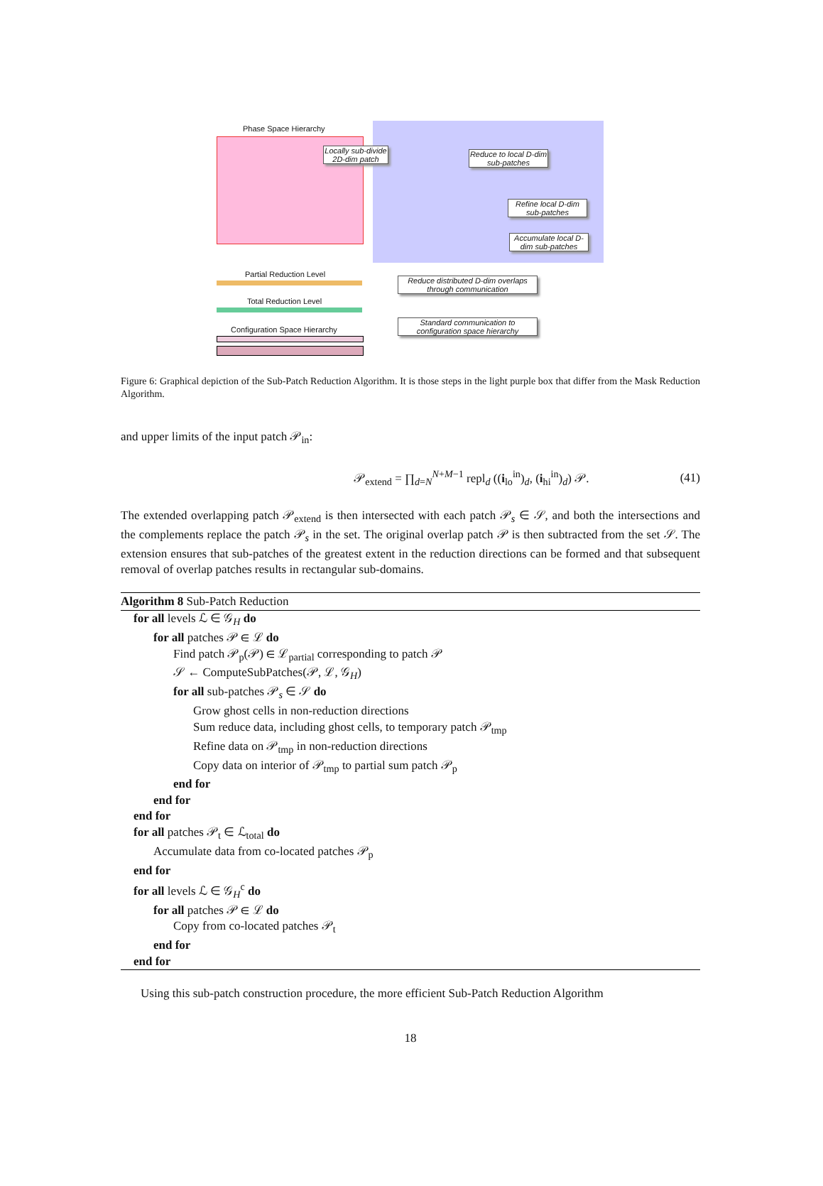Phase Space Hierarchy
Locally sub-divide 2D-dim patch
Reduce to local D-dim sub-patches
Refine local D-dim sub-patches
Accumulate local D-dim sub-patches
Partial Reduction Level
Total Reduction Level
Configuration Space Hierarchy
Reduce distributed D-dim overlaps through communication
Standard communication to configuration space hierarchy
Figure 6: Graphical depiction of the Sub-Patch Reduction Algorithm. It is those steps in the light purple box that differ from the Mask Reduction Algorithm.
and upper limits of the input patch 𝒫<sub>in</sub>:
𝒫<sub>extend</sub> = ∏<sub>d=N</sub><sup>N+M−1</sup> repl<sub>d</sub> ((i<sub>lo</sub><sup>in</sup>)<sub>d</sub>, (i<sub>hi</sub><sup>in</sup>)<sub>d</sub>) 𝒫. (41)
The extended overlapping patch 𝒫<sub>extend</sub> is then intersected with each patch 𝒫<sub>s</sub> ∈ 𝒮, and both the intersections and the complements replace the patch 𝒫<sub>s</sub> in the set. The original overlap patch 𝒫 is then subtracted from the set 𝒮. The extension ensures that sub-patches of the greatest extent in the reduction directions can be formed and that subsequent removal of overlap patches results in rectangular sub-domains.
Algorithm 8 Sub-Patch Reduction
for all levels ℒ ∈ 𝒢<sub>H</sub> do
for all patches 𝒫 ∈ ℒ do
Find patch 𝒫<sub>p</sub>(𝒫) ∈ ℒ<sub>partial</sub> corresponding to patch 𝒫
𝒮 ← ComputeSubPatches(𝒫, ℒ, 𝒢<sub>H</sub>)
for all sub-patches 𝒫<sub>s</sub> ∈ 𝒮 do
Grow ghost cells in non-reduction directions
Sum reduce data, including ghost cells, to temporary patch 𝒫<sub>tmp</sub>
Refine data on 𝒫<sub>tmp</sub> in non-reduction directions
Copy data on interior of 𝒫<sub>tmp</sub> to partial sum patch 𝒫<sub>p</sub>
end for
end for
end for
for all patches 𝒫<sub>t</sub> ∈ ℒ<sub>total</sub> do
Accumulate data from co-located patches 𝒫<sub>p</sub>
end for
for all levels ℒ ∈ 𝒢<sub>H</sub><sup>c</sup> do
for all patches 𝒫 ∈ ℒ do
Copy from co-located patches 𝒫<sub>t</sub>
end for
end for
Using this sub-patch construction procedure, the more efficient Sub-Patch Reduction Algorithm
18